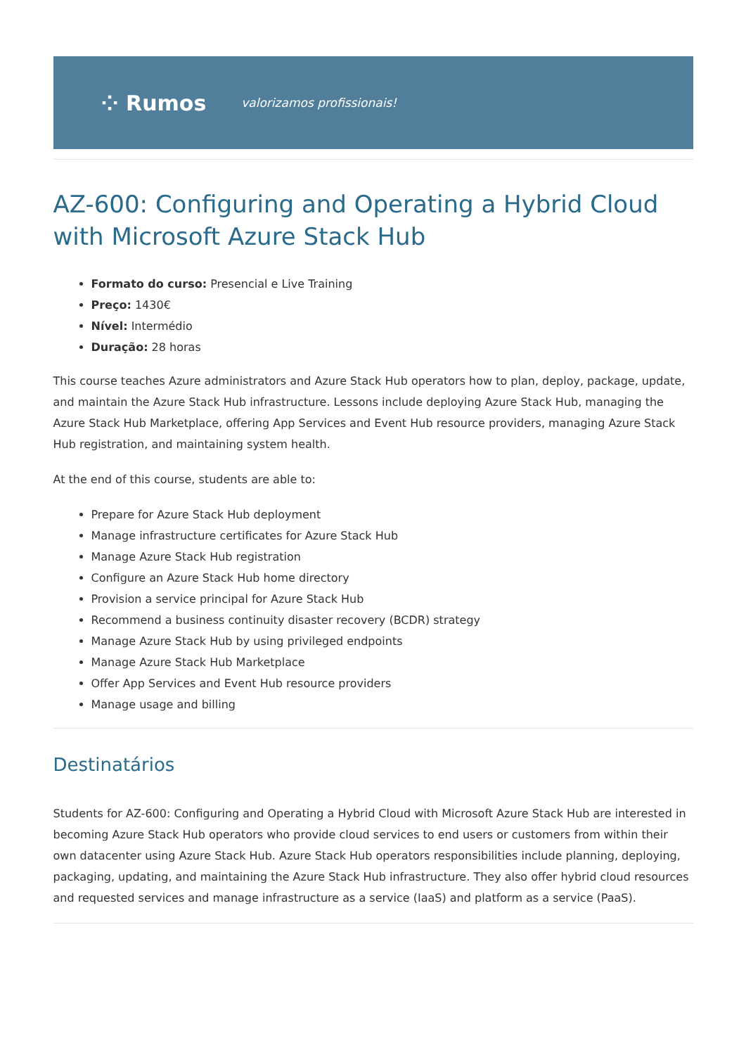⁘ Rumos valorizamos profissionais!
AZ-600: Configuring and Operating a Hybrid Cloud with Microsoft Azure Stack Hub
Formato do curso: Presencial e Live Training
Preço: 1430€
Nível: Intermédio
Duração: 28 horas
This course teaches Azure administrators and Azure Stack Hub operators how to plan, deploy, package, update, and maintain the Azure Stack Hub infrastructure. Lessons include deploying Azure Stack Hub, managing the Azure Stack Hub Marketplace, offering App Services and Event Hub resource providers, managing Azure Stack Hub registration, and maintaining system health.
At the end of this course, students are able to:
Prepare for Azure Stack Hub deployment
Manage infrastructure certificates for Azure Stack Hub
Manage Azure Stack Hub registration
Configure an Azure Stack Hub home directory
Provision a service principal for Azure Stack Hub
Recommend a business continuity disaster recovery (BCDR) strategy
Manage Azure Stack Hub by using privileged endpoints
Manage Azure Stack Hub Marketplace
Offer App Services and Event Hub resource providers
Manage usage and billing
Destinatários
Students for AZ-600: Configuring and Operating a Hybrid Cloud with Microsoft Azure Stack Hub are interested in becoming Azure Stack Hub operators who provide cloud services to end users or customers from within their own datacenter using Azure Stack Hub. Azure Stack Hub operators responsibilities include planning, deploying, packaging, updating, and maintaining the Azure Stack Hub infrastructure. They also offer hybrid cloud resources and requested services and manage infrastructure as a service (IaaS) and platform as a service (PaaS).